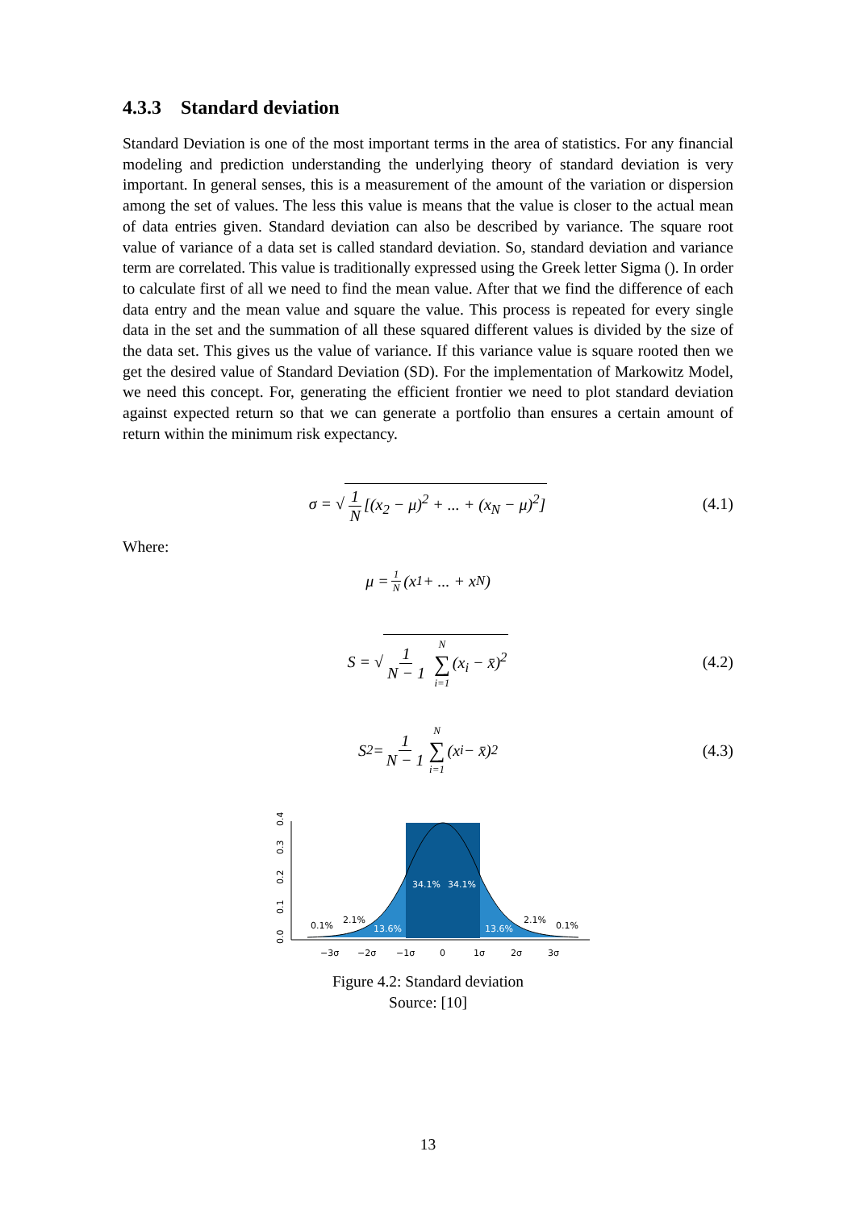4.3.3 Standard deviation
Standard Deviation is one of the most important terms in the area of statistics. For any financial modeling and prediction understanding the underlying theory of standard deviation is very important. In general senses, this is a measurement of the amount of the variation or dispersion among the set of values. The less this value is means that the value is closer to the actual mean of data entries given. Standard deviation can also be described by variance. The square root value of variance of a data set is called standard deviation. So, standard deviation and variance term are correlated. This value is traditionally expressed using the Greek letter Sigma (). In order to calculate first of all we need to find the mean value. After that we find the difference of each data entry and the mean value and square the value. This process is repeated for every single data in the set and the summation of all these squared different values is divided by the size of the data set. This gives us the value of variance. If this variance value is square rooted then we get the desired value of Standard Deviation (SD). For the implementation of Markowitz Model, we need this concept. For, generating the efficient frontier we need to plot standard deviation against expected return so that we can generate a portfolio than ensures a certain amount of return within the minimum risk expectancy.
σ = √ 1 N [(x<sub>2</sub> − μ)<sup>2</sup> + ... + (x<sub>N</sub> − μ)<sup>2</sup>] (4.1)
Where:
μ = 1 N (x<sub>1</sub> + ... + x<sub>N</sub>)
S = √ 1 N − 1 N ∑ i=1 (x<sub>i</sub> − x̄)<sup>2</sup> (4.2)
S<sup>2</sup> = 1 N − 1 N ∑ i=1 (x<sub>i</sub> − x̄)<sup>2</sup> (4.3)
34.1%
34.1%
13.6%
13.6%
2.1%
2.1%
0.1%
0.1%
−3σ
−2σ
−1σ
0
1σ
2σ
3σ
0.0
0.1
0.2
0.3
0.4
Figure 4.2: Standard deviation
Source: [10]
13